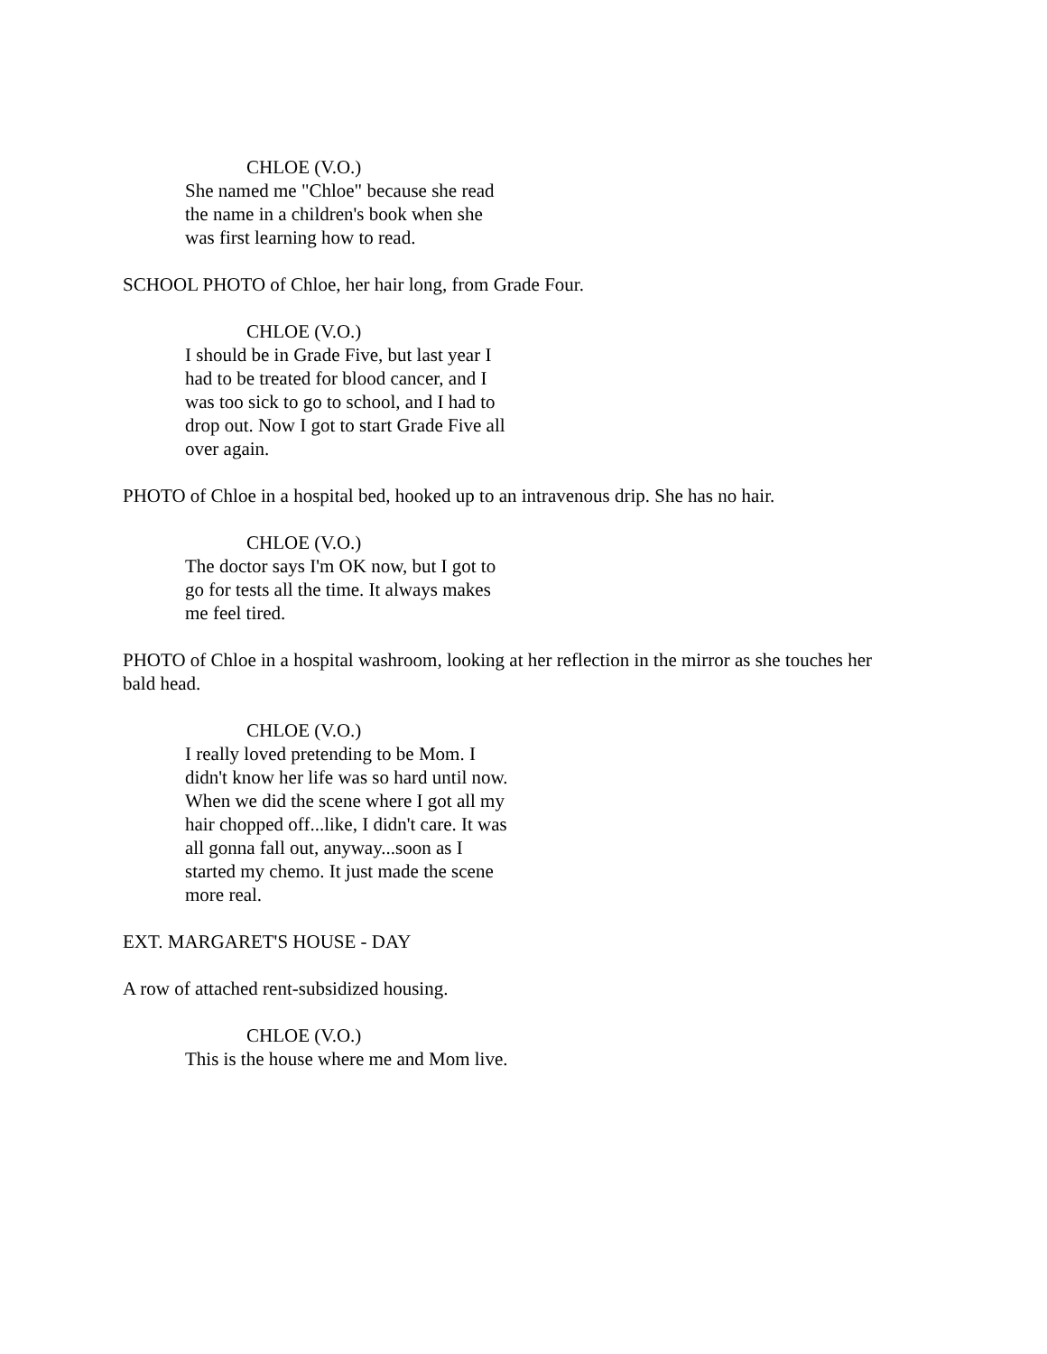CHLOE (V.O.)
She named me "Chloe" because she read the name in a children's book when she was first learning how to read.
SCHOOL PHOTO of Chloe, her hair long, from Grade Four.
CHLOE (V.O.)
I should be in Grade Five, but last year I had to be treated for blood cancer, and I was too sick to go to school, and I had to drop out. Now I got to start Grade Five all over again.
PHOTO of Chloe in a hospital bed, hooked up to an intravenous drip. She has no hair.
CHLOE (V.O.)
The doctor says I'm OK now, but I got to go for tests all the time. It always makes me feel tired.
PHOTO of Chloe in a hospital washroom, looking at her reflection in the mirror as she touches her bald head.
CHLOE (V.O.)
I really loved pretending to be Mom. I didn't know her life was so hard until now. When we did the scene where I got all my hair chopped off...like, I didn't care. It was all gonna fall out, anyway...soon as I started my chemo. It just made the scene more real.
EXT. MARGARET'S HOUSE - DAY
A row of attached rent-subsidized housing.
CHLOE (V.O.)
This is the house where me and Mom live.